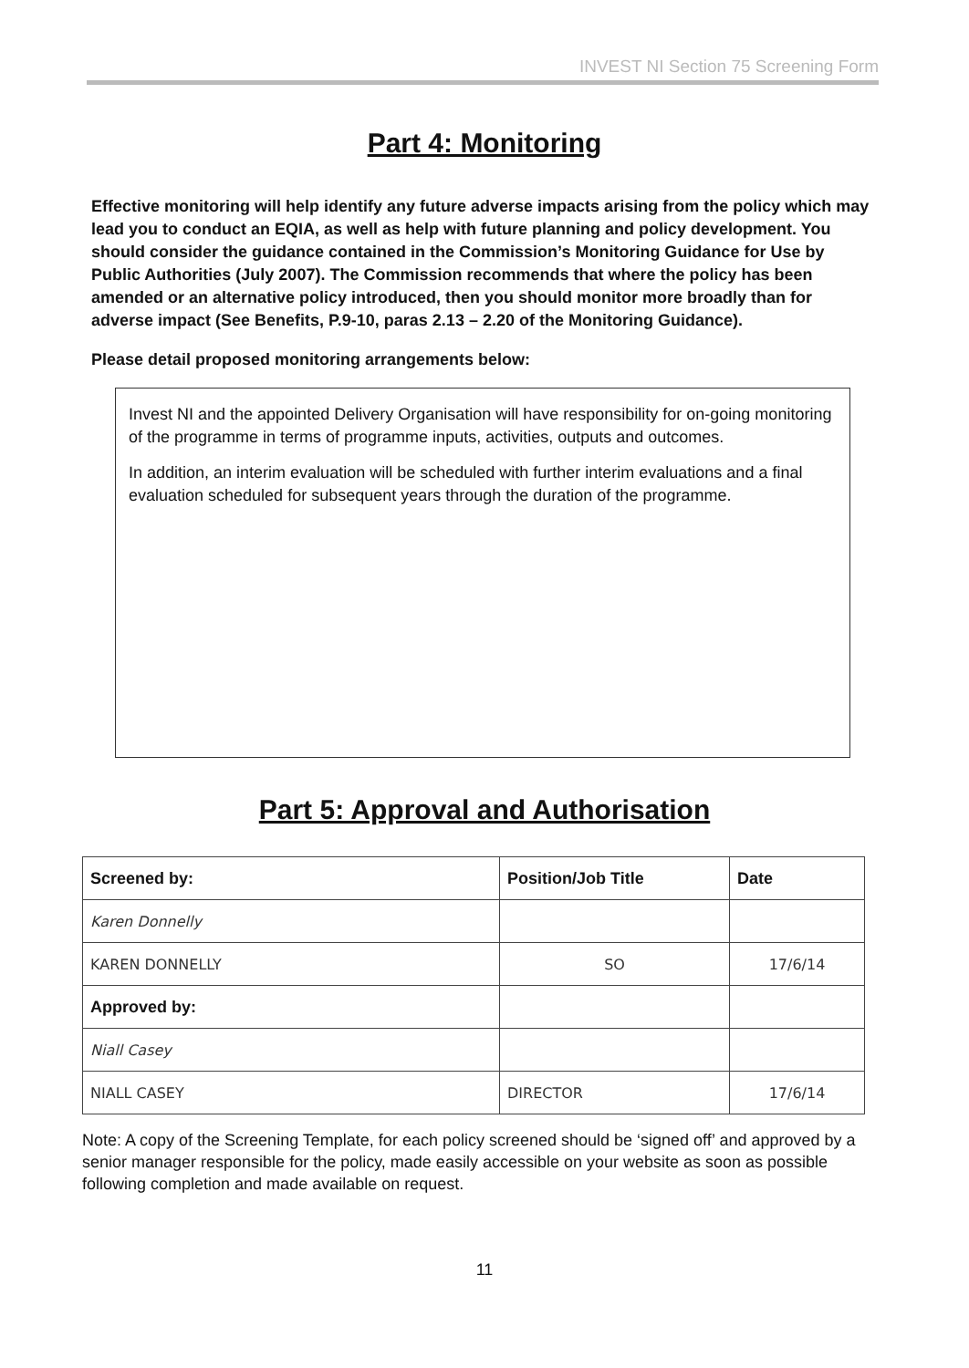INVEST NI Section 75 Screening Form
Part 4: Monitoring
Effective monitoring will help identify any future adverse impacts arising from the policy which may lead you to conduct an EQIA, as well as help with future planning and policy development. You should consider the guidance contained in the Commission’s Monitoring Guidance for Use by Public Authorities (July 2007). The Commission recommends that where the policy has been amended or an alternative policy introduced, then you should monitor more broadly than for adverse impact (See Benefits, P.9-10, paras 2.13 – 2.20 of the Monitoring Guidance).
Please detail proposed monitoring arrangements below:
Invest NI and the appointed Delivery Organisation will have responsibility for on-going monitoring of the programme in terms of programme inputs, activities, outputs and outcomes.
In addition, an interim evaluation will be scheduled with further interim evaluations and a final evaluation scheduled for subsequent years through the duration of the programme.
Part 5: Approval and Authorisation
| Screened by: | Position/Job Title | Date |
| --- | --- | --- |
| Karen Donnelly | | |
| KAREN DONNELLY | SO | 17/6/14 |
| Approved by: | | |
| Niall Casey | | |
| NIALL CASEY | DIRECTOR | 17/6/14 |
Note: A copy of the Screening Template, for each policy screened should be ‘signed off’ and approved by a senior manager responsible for the policy, made easily accessible on your website as soon as possible following completion and made available on request.
11